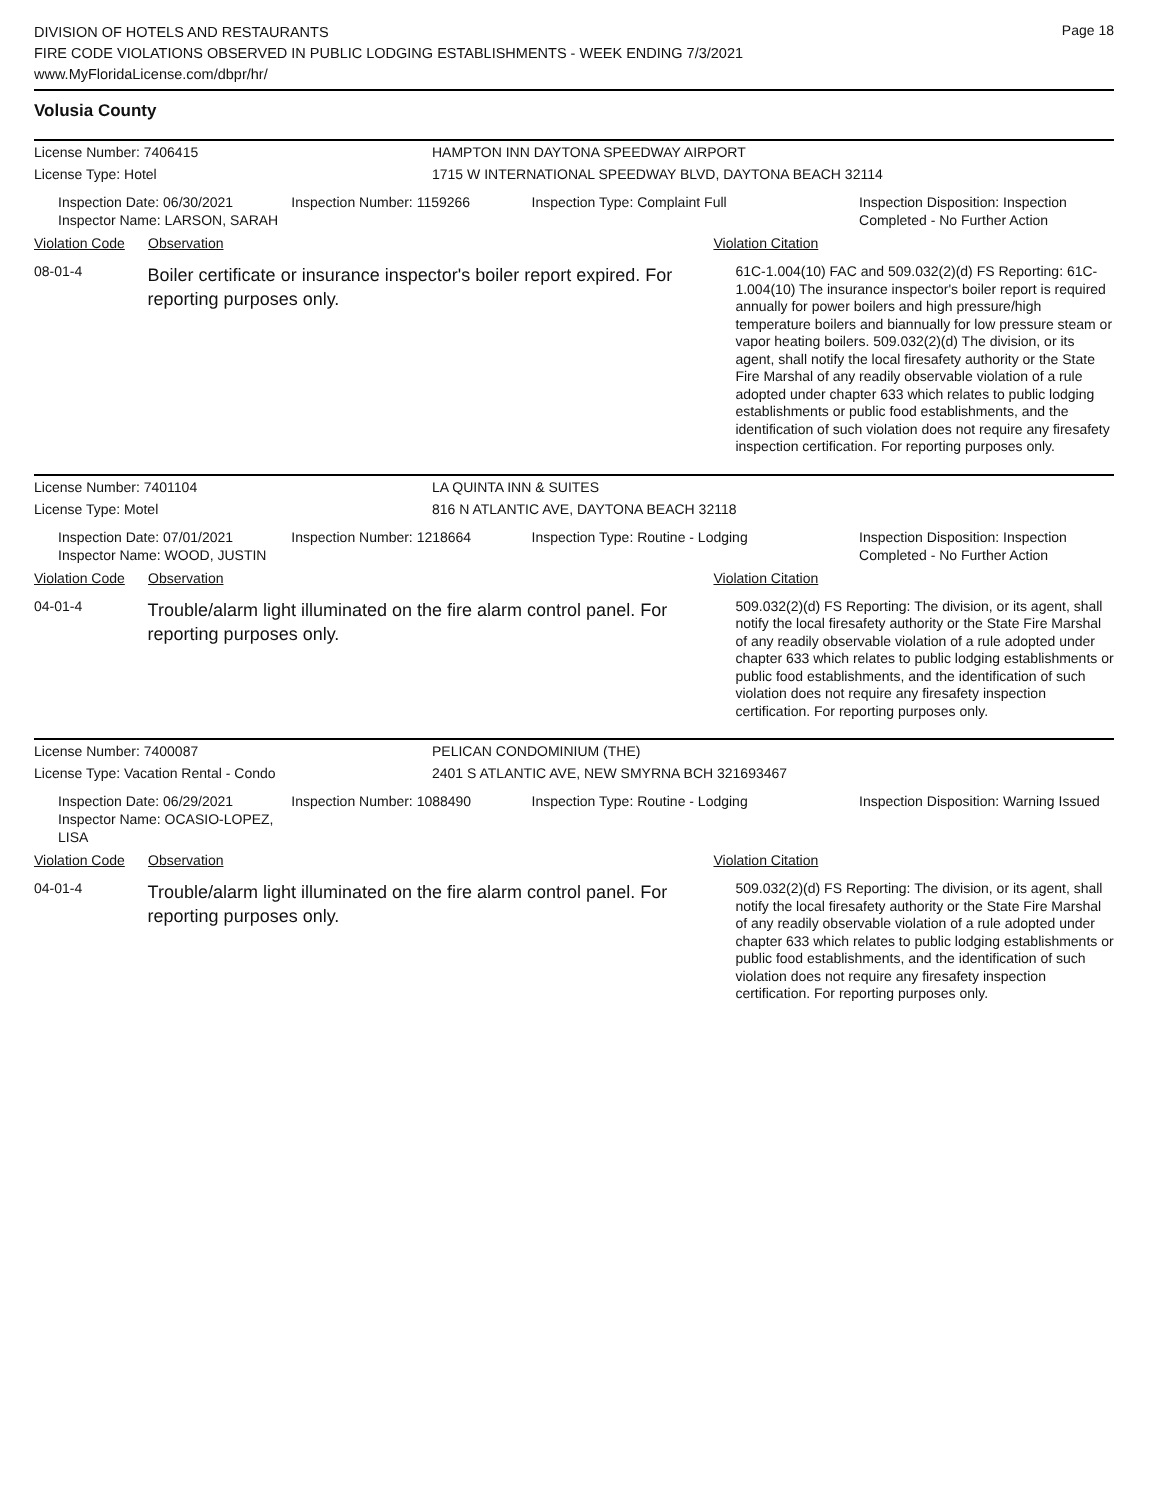Page 18
DIVISION OF HOTELS AND RESTAURANTS
FIRE CODE VIOLATIONS OBSERVED IN PUBLIC LODGING ESTABLISHMENTS - WEEK ENDING 7/3/2021
www.MyFloridaLicense.com/dbpr/hr/
Volusia County
License Number: 7406415 HAMPTON INN DAYTONA SPEEDWAY AIRPORT
License Type: Hotel 1715 W INTERNATIONAL SPEEDWAY BLVD, DAYTONA BEACH 32114
Inspection Date: 06/30/2021
Inspector Name: LARSON, SARAH
Inspection Number: 1159266 Inspection Type: Complaint Full Inspection Disposition: Inspection Completed - No Further Action
Violation Code Observation Violation Citation
08-01-4
Boiler certificate or insurance inspector's boiler report expired. For reporting purposes only.
61C-1.004(10) FAC and 509.032(2)(d) FS Reporting: 61C-1.004(10) The insurance inspector's boiler report is required annually for power boilers and high pressure/high temperature boilers and biannually for low pressure steam or vapor heating boilers. 509.032(2)(d) The division, or its agent, shall notify the local firesafety authority or the State Fire Marshal of any readily observable violation of a rule adopted under chapter 633 which relates to public lodging establishments or public food establishments, and the identification of such violation does not require any firesafety inspection certification. For reporting purposes only.
License Number: 7401104 LA QUINTA INN & SUITES
License Type: Motel 816 N ATLANTIC AVE, DAYTONA BEACH 32118
Inspection Date: 07/01/2021
Inspector Name: WOOD, JUSTIN
Inspection Number: 1218664 Inspection Type: Routine - Lodging Inspection Disposition: Inspection Completed - No Further Action
Violation Code Observation Violation Citation
04-01-4
Trouble/alarm light illuminated on the fire alarm control panel. For reporting purposes only.
509.032(2)(d) FS Reporting: The division, or its agent, shall notify the local firesafety authority or the State Fire Marshal of any readily observable violation of a rule adopted under chapter 633 which relates to public lodging establishments or public food establishments, and the identification of such violation does not require any firesafety inspection certification. For reporting purposes only.
License Number: 7400087 PELICAN CONDOMINIUM (THE)
License Type: Vacation Rental - Condo 2401 S ATLANTIC AVE, NEW SMYRNA BCH 321693467
Inspection Date: 06/29/2021
Inspector Name: OCASIO-LOPEZ, LISA
Inspection Number: 1088490 Inspection Type: Routine - Lodging Inspection Disposition: Warning Issued
Violation Code Observation Violation Citation
04-01-4
Trouble/alarm light illuminated on the fire alarm control panel. For reporting purposes only.
509.032(2)(d) FS Reporting: The division, or its agent, shall notify the local firesafety authority or the State Fire Marshal of any readily observable violation of a rule adopted under chapter 633 which relates to public lodging establishments or public food establishments, and the identification of such violation does not require any firesafety inspection certification. For reporting purposes only.